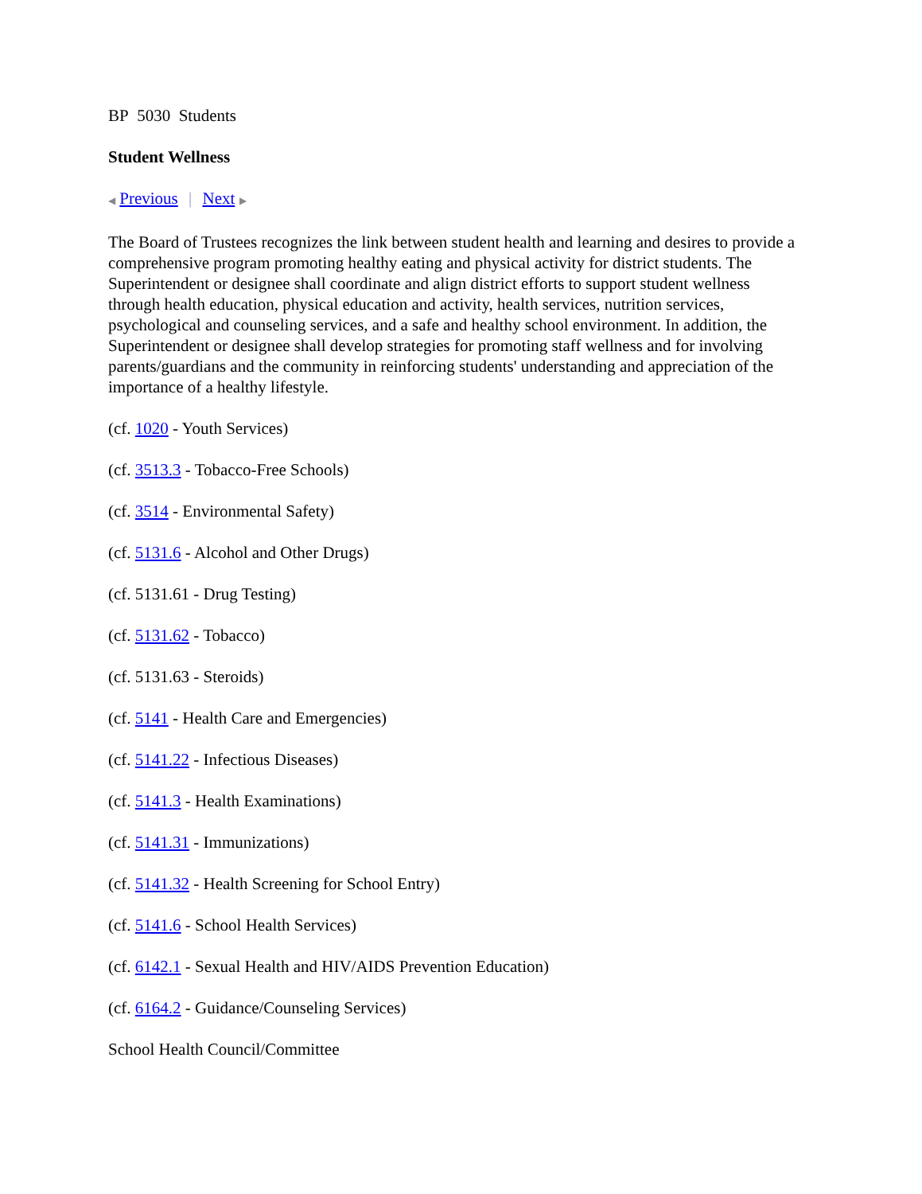BP 5030 Students
Student Wellness
◀ Previous | Next ▶
The Board of Trustees recognizes the link between student health and learning and desires to provide a comprehensive program promoting healthy eating and physical activity for district students. The Superintendent or designee shall coordinate and align district efforts to support student wellness through health education, physical education and activity, health services, nutrition services, psychological and counseling services, and a safe and healthy school environment. In addition, the Superintendent or designee shall develop strategies for promoting staff wellness and for involving parents/guardians and the community in reinforcing students' understanding and appreciation of the importance of a healthy lifestyle.
(cf. 1020 - Youth Services)
(cf. 3513.3 - Tobacco-Free Schools)
(cf. 3514 - Environmental Safety)
(cf. 5131.6 - Alcohol and Other Drugs)
(cf. 5131.61 - Drug Testing)
(cf. 5131.62 - Tobacco)
(cf. 5131.63 - Steroids)
(cf. 5141 - Health Care and Emergencies)
(cf. 5141.22 - Infectious Diseases)
(cf. 5141.3 - Health Examinations)
(cf. 5141.31 - Immunizations)
(cf. 5141.32 - Health Screening for School Entry)
(cf. 5141.6 - School Health Services)
(cf. 6142.1 - Sexual Health and HIV/AIDS Prevention Education)
(cf. 6164.2 - Guidance/Counseling Services)
School Health Council/Committee